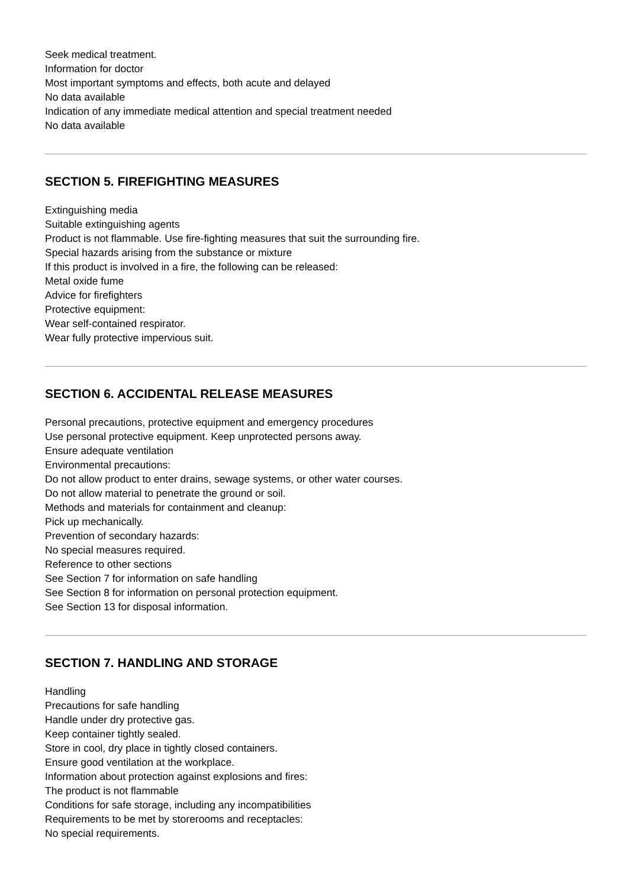Seek medical treatment.
Information for doctor
Most important symptoms and effects, both acute and delayed
No data available
Indication of any immediate medical attention and special treatment needed
No data available
SECTION 5. FIREFIGHTING MEASURES
Extinguishing media
Suitable extinguishing agents
Product is not flammable. Use fire-fighting measures that suit the surrounding fire.
Special hazards arising from the substance or mixture
If this product is involved in a fire, the following can be released:
Metal oxide fume
Advice for firefighters
Protective equipment:
Wear self-contained respirator.
Wear fully protective impervious suit.
SECTION 6. ACCIDENTAL RELEASE MEASURES
Personal precautions, protective equipment and emergency procedures
Use personal protective equipment. Keep unprotected persons away.
Ensure adequate ventilation
Environmental precautions:
Do not allow product to enter drains, sewage systems, or other water courses.
Do not allow material to penetrate the ground or soil.
Methods and materials for containment and cleanup:
Pick up mechanically.
Prevention of secondary hazards:
No special measures required.
Reference to other sections
See Section 7 for information on safe handling
See Section 8 for information on personal protection equipment.
See Section 13 for disposal information.
SECTION 7. HANDLING AND STORAGE
Handling
Precautions for safe handling
Handle under dry protective gas.
Keep container tightly sealed.
Store in cool, dry place in tightly closed containers.
Ensure good ventilation at the workplace.
Information about protection against explosions and fires:
The product is not flammable
Conditions for safe storage, including any incompatibilities
Requirements to be met by storerooms and receptacles:
No special requirements.